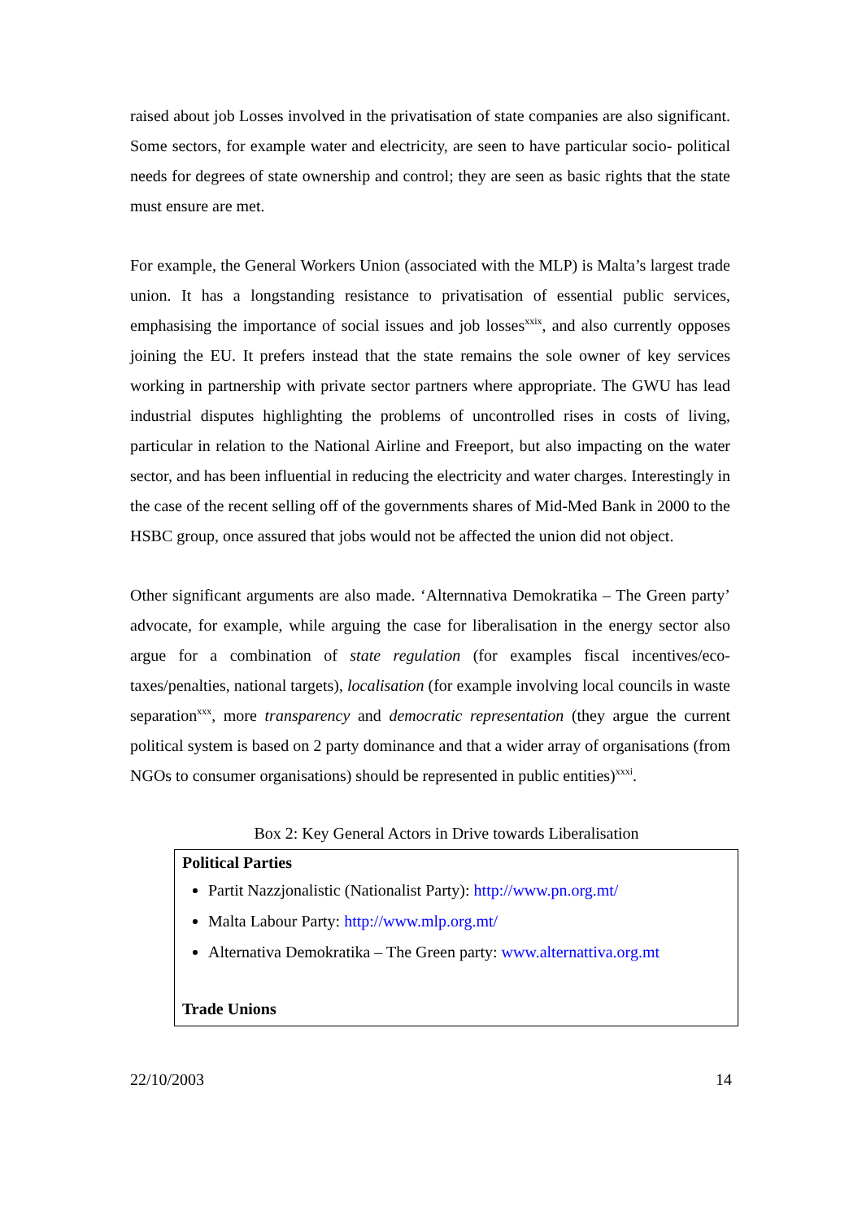raised about job Losses involved in the privatisation of state companies are also significant. Some sectors, for example water and electricity, are seen to have particular socio- political needs for degrees of state ownership and control; they are seen as basic rights that the state must ensure are met.
For example, the General Workers Union (associated with the MLP) is Malta’s largest trade union. It has a longstanding resistance to privatisation of essential public services, emphasising the importance of social issues and job losses<sup>xxix</sup>, and also currently opposes joining the EU. It prefers instead that the state remains the sole owner of key services working in partnership with private sector partners where appropriate. The GWU has lead industrial disputes highlighting the problems of uncontrolled rises in costs of living, particular in relation to the National Airline and Freeport, but also impacting on the water sector, and has been influential in reducing the electricity and water charges. Interestingly in the case of the recent selling off of the governments shares of Mid-Med Bank in 2000 to the HSBC group, once assured that jobs would not be affected the union did not object.
Other significant arguments are also made. ‘Alternnativa Demokratika – The Green party’ advocate, for example, while arguing the case for liberalisation in the energy sector also argue for a combination of state regulation (for examples fiscal incentives/eco-taxes/penalties, national targets), localisation (for example involving local councils in waste separation<sup>xxx</sup>, more transparency and democratic representation (they argue the current political system is based on 2 party dominance and that a wider array of organisations (from NGOs to consumer organisations) should be represented in public entities)<sup>xxxi</sup>.
Box 2: Key General Actors in Drive towards Liberalisation
Political Parties
Partit Nazzjonalistic (Nationalist Party): http://www.pn.org.mt/
Malta Labour Party: http://www.mlp.org.mt/
Alternativa Demokratika – The Green party: www.alternattiva.org.mt
Trade Unions
22/10/2003 14